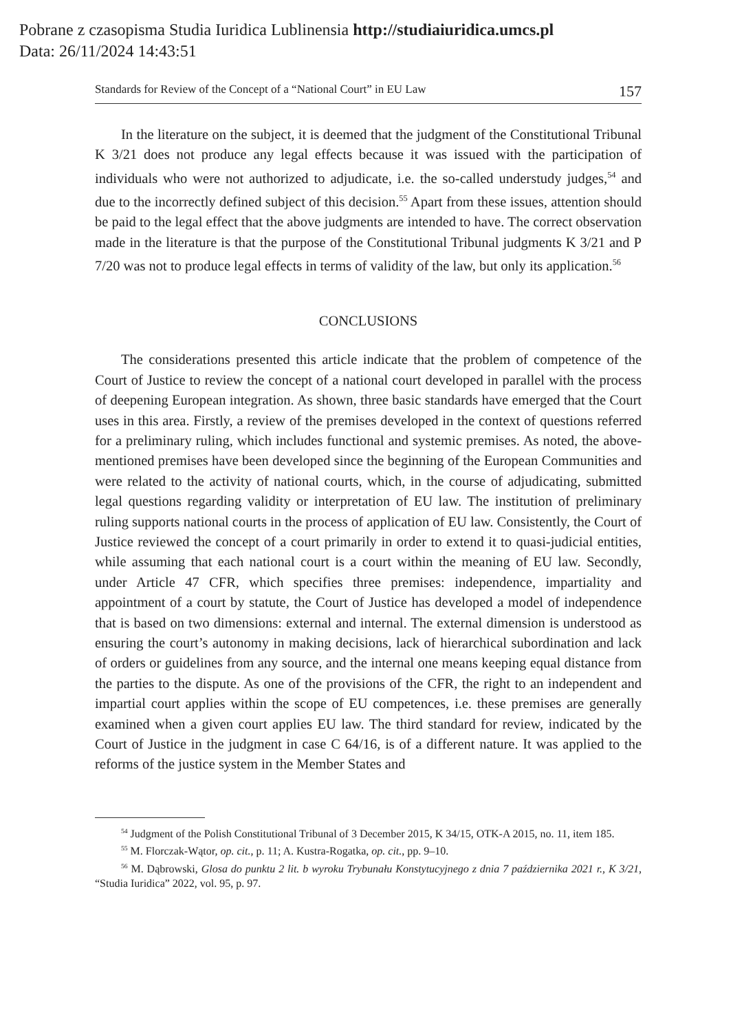Pobrane z czasopisma Studia Iuridica Lublinensia http://studiaiuridica.umcs.pl
Data: 26/11/2024 14:43:51
Standards for Review of the Concept of a “National Court” in EU Law 157
In the literature on the subject, it is deemed that the judgment of the Constitutional Tribunal K 3/21 does not produce any legal effects because it was issued with the participation of individuals who were not authorized to adjudicate, i.e. the so-called understudy judges,<sup>54</sup> and due to the incorrectly defined subject of this decision.<sup>55</sup> Apart from these issues, attention should be paid to the legal effect that the above judgments are intended to have. The correct observation made in the literature is that the purpose of the Constitutional Tribunal judgments K 3/21 and P 7/20 was not to produce legal effects in terms of validity of the law, but only its application.<sup>56</sup>
CONCLUSIONS
The considerations presented this article indicate that the problem of competence of the Court of Justice to review the concept of a national court developed in parallel with the process of deepening European integration. As shown, three basic standards have emerged that the Court uses in this area. Firstly, a review of the premises developed in the context of questions referred for a preliminary ruling, which includes functional and systemic premises. As noted, the above-mentioned premises have been developed since the beginning of the European Communities and were related to the activity of national courts, which, in the course of adjudicating, submitted legal questions regarding validity or interpretation of EU law. The institution of preliminary ruling supports national courts in the process of application of EU law. Consistently, the Court of Justice reviewed the concept of a court primarily in order to extend it to quasi-judicial entities, while assuming that each national court is a court within the meaning of EU law. Secondly, under Article 47 CFR, which specifies three premises: independence, impartiality and appointment of a court by statute, the Court of Justice has developed a model of independence that is based on two dimensions: external and internal. The external dimension is understood as ensuring the court’s autonomy in making decisions, lack of hierarchical subordination and lack of orders or guidelines from any source, and the internal one means keeping equal distance from the parties to the dispute. As one of the provisions of the CFR, the right to an independent and impartial court applies within the scope of EU competences, i.e. these premises are generally examined when a given court applies EU law. The third standard for review, indicated by the Court of Justice in the judgment in case C 64/16, is of a different nature. It was applied to the reforms of the justice system in the Member States and
<sup>54</sup> Judgment of the Polish Constitutional Tribunal of 3 December 2015, K 34/15, OTK-A 2015, no. 11, item 185.
<sup>55</sup> M. Florczak-Wątor, op. cit., p. 11; A. Kustra-Rogatka, op. cit., pp. 9–10.
<sup>56</sup> M. Dąbrowski, Glosa do punktu 2 lit. b wyroku Trybunału Konstytucyjnego z dnia 7 października 2021 r., K 3/21, “Studia Iuridica” 2022, vol. 95, p. 97.